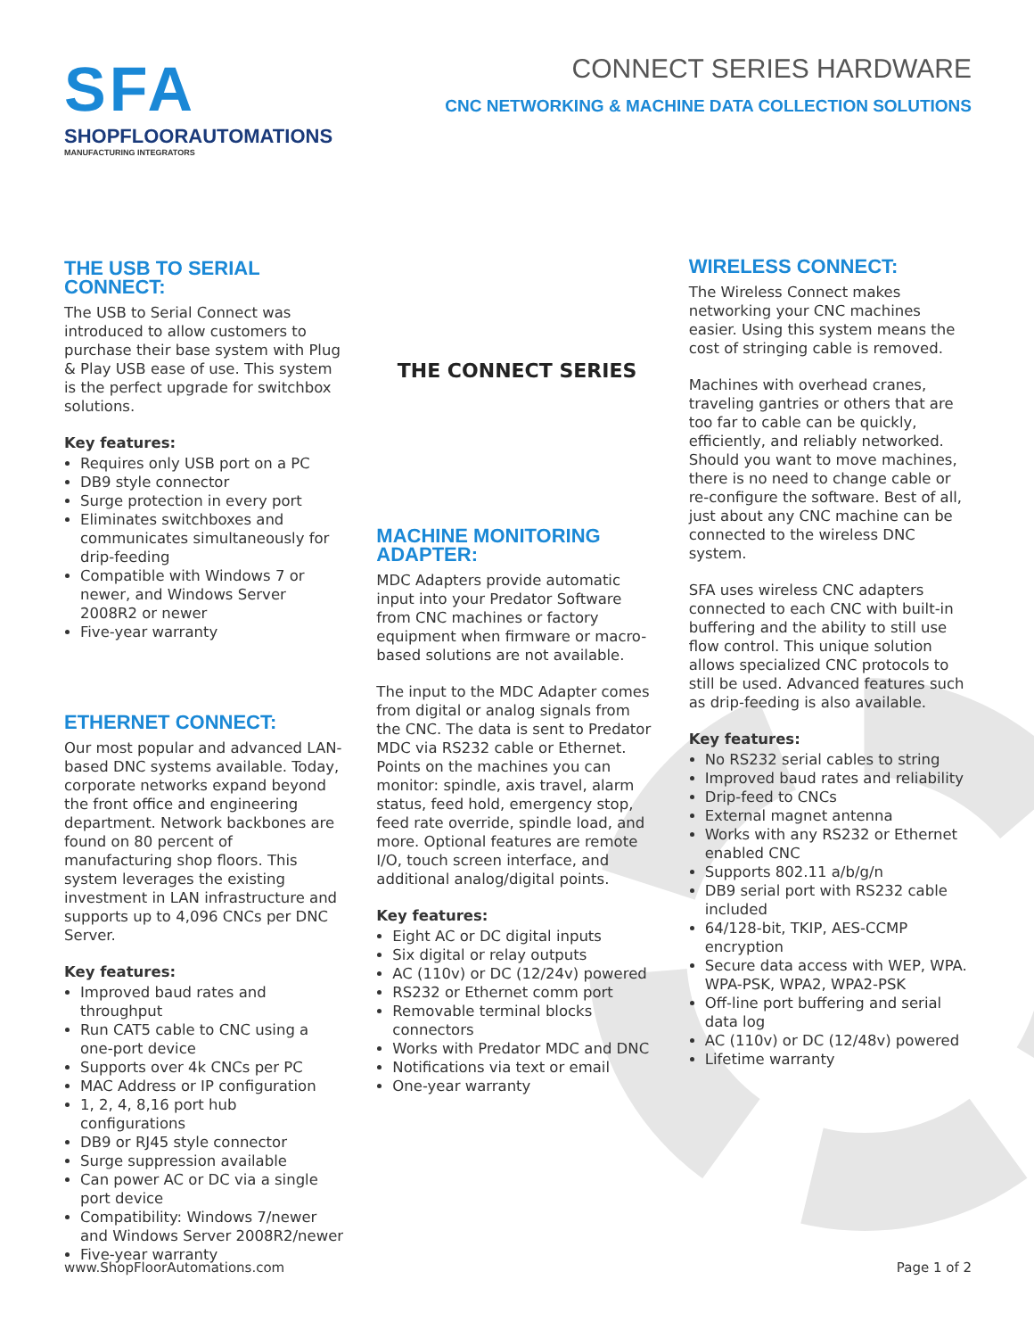SFA
SHOPFLOORAUTOMATIONS
MANUFACTURING INTEGRATORS
CONNECT SERIES HARDWARE
CNC NETWORKING & MACHINE DATA COLLECTION SOLUTIONS
THE USB TO SERIAL CONNECT:
The USB to Serial Connect was introduced to allow customers to purchase their base system with Plug & Play USB ease of use. This system is the perfect upgrade for switchbox solutions.
Key features:
Requires only USB port on a PC
DB9 style connector
Surge protection in every port
Eliminates switchboxes and communicates simultaneously for drip-feeding
Compatible with Windows 7 or newer, and Windows Server 2008R2 or newer
Five-year warranty
ETHERNET CONNECT:
Our most popular and advanced LAN-based DNC systems available. Today, corporate networks expand beyond the front office and engineering department. Network backbones are found on 80 percent of manufacturing shop floors. This system leverages the existing investment in LAN infrastructure and supports up to 4,096 CNCs per DNC Server.
Key features:
Improved baud rates and throughput
Run CAT5 cable to CNC using a one-port device
Supports over 4k CNCs per PC
MAC Address or IP configuration
1, 2, 4, 8,16 port hub configurations
DB9 or RJ45 style connector
Surge suppression available
Can power AC or DC via a single port device
Compatibility: Windows 7/newer and Windows Server 2008R2/newer
Five-year warranty
THE CONNECT SERIES
MACHINE MONITORING ADAPTER:
MDC Adapters provide automatic input into your Predator Software from CNC machines or factory equipment when firmware or macro-based solutions are not available.
The input to the MDC Adapter comes from digital or analog signals from the CNC. The data is sent to Predator MDC via RS232 cable or Ethernet. Points on the machines you can monitor: spindle, axis travel, alarm status, feed hold, emergency stop, feed rate override, spindle load, and more. Optional features are remote I/O, touch screen interface, and additional analog/digital points.
Key features:
Eight AC or DC digital inputs
Six digital or relay outputs
AC (110v) or DC (12/24v) powered
RS232 or Ethernet comm port
Removable terminal blocks connectors
Works with Predator MDC and DNC
Notifications via text or email
One-year warranty
WIRELESS CONNECT:
The Wireless Connect makes networking your CNC machines easier. Using this system means the cost of stringing cable is removed.
Machines with overhead cranes, traveling gantries or others that are too far to cable can be quickly, efficiently, and reliably networked. Should you want to move machines, there is no need to change cable or re-configure the software. Best of all, just about any CNC machine can be connected to the wireless DNC system.
SFA uses wireless CNC adapters connected to each CNC with built-in buffering and the ability to still use flow control. This unique solution allows specialized CNC protocols to still be used. Advanced features such as drip-feeding is also available.
Key features:
No RS232 serial cables to string
Improved baud rates and reliability
Drip-feed to CNCs
External magnet antenna
Works with any RS232 or Ethernet enabled CNC
Supports 802.11 a/b/g/n
DB9 serial port with RS232 cable included
64/128-bit, TKIP, AES-CCMP encryption
Secure data access with WEP, WPA. WPA-PSK, WPA2, WPA2-PSK
Off-line port buffering and serial data log
AC (110v) or DC (12/48v) powered
Lifetime warranty
www.ShopFloorAutomations.com Page 1 of 2